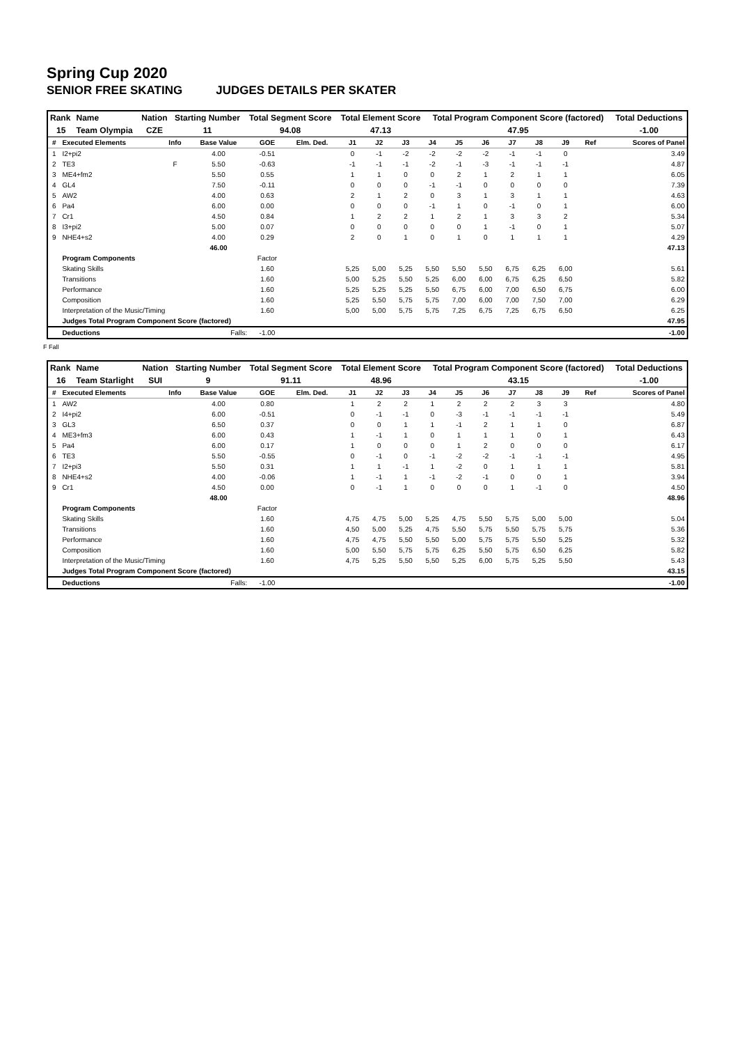Spring Cup 2020
SENIOR FREE SKATING JUDGES DETAILS PER SKATER
| Rank | Name | Nation | Starting Number | Total Segment Score | Total Element Score | Total Program Component Score (factored) | Total Deductions |
| --- | --- | --- | --- | --- | --- | --- | --- |
| 15 | Team Olympia | CZE | 11 | 94.08 | 47.13 | 47.95 | -1.00 |
| # | Executed Elements | Info | Base Value | GOE | Elm. Ded. | J1 | J2 | J3 | J4 | J5 | J6 | J7 | J8 | J9 | Ref | Scores of Panel |
| --- | --- | --- | --- | --- | --- | --- | --- | --- | --- | --- | --- | --- | --- | --- | --- | --- |
| 1 | I2+pi2 | | 4.00 | -0.51 | | 0 | -1 | -2 | -2 | -2 | -2 | -1 | -1 | 0 | | 3.49 |
| 2 | TE3 | F | 5.50 | -0.63 | | -1 | -1 | -1 | -2 | -1 | -3 | -1 | -1 | -1 | | 4.87 |
| 3 | ME4+fm2 | | 5.50 | 0.55 | | 1 | 1 | 0 | 0 | 2 | 1 | 2 | 1 | 1 | | 6.05 |
| 4 | GL4 | | 7.50 | -0.11 | | 0 | 0 | 0 | -1 | -1 | 0 | 0 | 0 | 0 | | 7.39 |
| 5 | AW2 | | 4.00 | 0.63 | | 2 | 1 | 2 | 0 | 3 | 1 | 3 | 1 | 1 | | 4.63 |
| 6 | Pa4 | | 6.00 | 0.00 | | 0 | 0 | 0 | -1 | 1 | 0 | -1 | 0 | 1 | | 6.00 |
| 7 | Cr1 | | 4.50 | 0.84 | | 1 | 2 | 2 | 1 | 2 | 1 | 3 | 3 | 2 | | 5.34 |
| 8 | I3+pi2 | | 5.00 | 0.07 | | 0 | 0 | 0 | 0 | 0 | 1 | -1 | 0 | 1 | | 5.07 |
| 9 | NHE4+s2 | | 4.00 | 0.29 | | 2 | 0 | 1 | 0 | 1 | 0 | 1 | 1 | 1 | | 4.29 |
| | | | 46.00 | | | | | | | | | | | | | 47.13 |
| | Program Components | | | Factor | | | | | | | | | | | | |
| | Skating Skills | | | 1.60 | | 5,25 | 5,00 | 5,25 | 5,50 | 5,50 | 5,50 | 6,75 | 6,25 | 6,00 | | 5.61 |
| | Transitions | | | 1.60 | | 5,00 | 5,25 | 5,50 | 5,25 | 6,00 | 6,00 | 6,75 | 6,25 | 6,50 | | 5.82 |
| | Performance | | | 1.60 | | 5,25 | 5,25 | 5,25 | 5,50 | 6,75 | 6,00 | 7,00 | 6,50 | 6,75 | | 6.00 |
| | Composition | | | 1.60 | | 5,25 | 5,50 | 5,75 | 5,75 | 7,00 | 6,00 | 7,00 | 7,50 | 7,00 | | 6.29 |
| | Interpretation of the Music/Timing | | | 1.60 | | 5,00 | 5,00 | 5,75 | 5,75 | 7,25 | 6,75 | 7,25 | 6,75 | 6,50 | | 6.25 |
| | Judges Total Program Component Score (factored) | | | | | | | | | | | | | | | 47.95 |
| | Deductions | Falls: | | -1.00 | | | | | | | | | | | | -1.00 |
F Fall
| Rank | Name | Nation | Starting Number | Total Segment Score | Total Element Score | Total Program Component Score (factored) | Total Deductions |
| --- | --- | --- | --- | --- | --- | --- | --- |
| 16 | Team Starlight | SUI | 9 | 91.11 | 48.96 | 43.15 | -1.00 |
| # | Executed Elements | Info | Base Value | GOE | Elm. Ded. | J1 | J2 | J3 | J4 | J5 | J6 | J7 | J8 | J9 | Ref | Scores of Panel |
| --- | --- | --- | --- | --- | --- | --- | --- | --- | --- | --- | --- | --- | --- | --- | --- | --- |
| 1 | AW2 | | 4.00 | 0.80 | | 1 | 2 | 2 | 1 | 2 | 2 | 2 | 3 | 3 | | 4.80 |
| 2 | I4+pi2 | | 6.00 | -0.51 | | 0 | -1 | -1 | 0 | -3 | -1 | -1 | -1 | -1 | | 5.49 |
| 3 | GL3 | | 6.50 | 0.37 | | 0 | 0 | 1 | 1 | -1 | 2 | 1 | 1 | 0 | | 6.87 |
| 4 | ME3+fm3 | | 6.00 | 0.43 | | 1 | -1 | 1 | 0 | 1 | 1 | 1 | 0 | 1 | | 6.43 |
| 5 | Pa4 | | 6.00 | 0.17 | | 1 | 0 | 0 | 0 | 1 | 2 | 0 | 0 | 0 | | 6.17 |
| 6 | TE3 | | 5.50 | -0.55 | | 0 | -1 | 0 | -1 | -2 | -2 | -1 | -1 | -1 | | 4.95 |
| 7 | I2+pi3 | | 5.50 | 0.31 | | 1 | 1 | -1 | 1 | -2 | 0 | 1 | 1 | 1 | | 5.81 |
| 8 | NHE4+s2 | | 4.00 | -0.06 | | 1 | -1 | 1 | -1 | -2 | -1 | 0 | 0 | 1 | | 3.94 |
| 9 | Cr1 | | 4.50 | 0.00 | | 0 | -1 | 1 | 0 | 0 | 0 | 1 | -1 | 0 | | 4.50 |
| | | | 48.00 | | | | | | | | | | | | | 48.96 |
| | Program Components | | | Factor | | | | | | | | | | | | |
| | Skating Skills | | | 1.60 | | 4,75 | 4,75 | 5,00 | 5,25 | 4,75 | 5,50 | 5,75 | 5,00 | 5,00 | | 5.04 |
| | Transitions | | | 1.60 | | 4,50 | 5,00 | 5,25 | 4,75 | 5,50 | 5,75 | 5,50 | 5,75 | 5,75 | | 5.36 |
| | Performance | | | 1.60 | | 4,75 | 4,75 | 5,50 | 5,50 | 5,00 | 5,75 | 5,75 | 5,50 | 5,25 | | 5.32 |
| | Composition | | | 1.60 | | 5,00 | 5,50 | 5,75 | 5,75 | 6,25 | 5,50 | 5,75 | 6,50 | 6,25 | | 5.82 |
| | Interpretation of the Music/Timing | | | 1.60 | | 4,75 | 5,25 | 5,50 | 5,50 | 5,25 | 6,00 | 5,75 | 5,25 | 5,50 | | 5.43 |
| | Judges Total Program Component Score (factored) | | | | | | | | | | | | | | | 43.15 |
| | Deductions | Falls: | | -1.00 | | | | | | | | | | | | -1.00 |